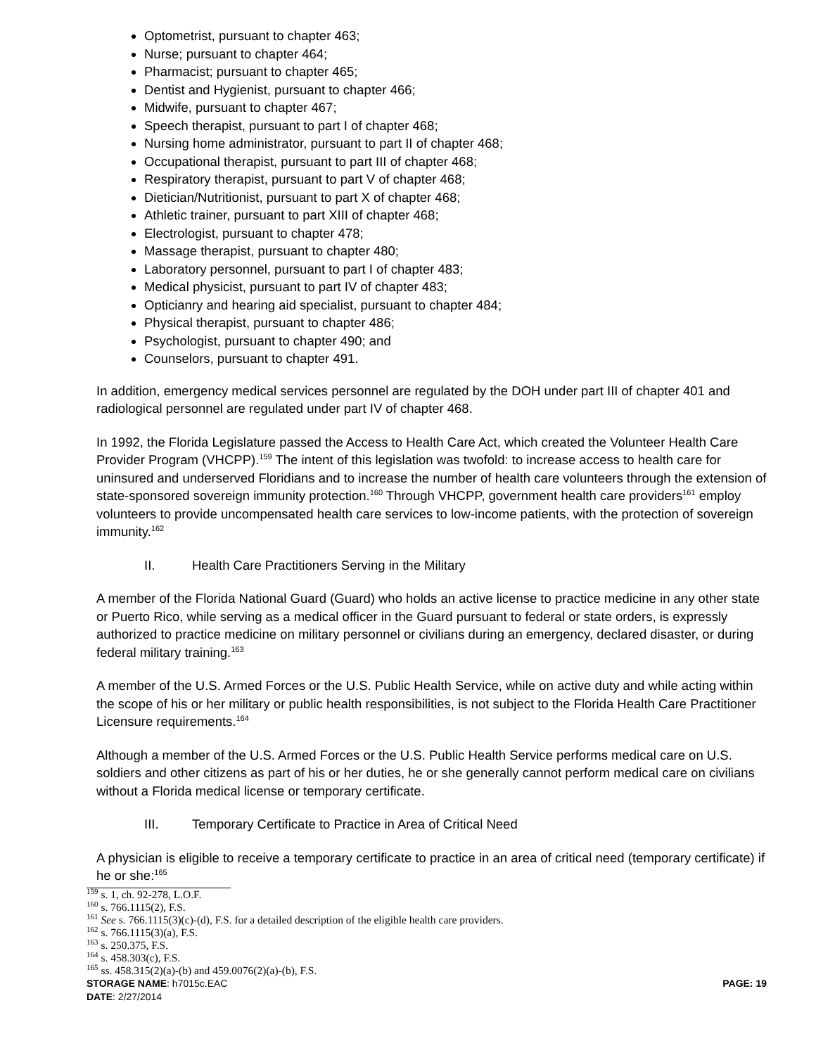Optometrist, pursuant to chapter 463;
Nurse; pursuant to chapter 464;
Pharmacist; pursuant to chapter 465;
Dentist and Hygienist, pursuant to chapter 466;
Midwife, pursuant to chapter 467;
Speech therapist, pursuant to part I of chapter 468;
Nursing home administrator, pursuant to part II of chapter 468;
Occupational therapist, pursuant to part III of chapter 468;
Respiratory therapist, pursuant to part V of chapter 468;
Dietician/Nutritionist, pursuant to part X of chapter 468;
Athletic trainer, pursuant to part XIII of chapter 468;
Electrologist, pursuant to chapter 478;
Massage therapist, pursuant to chapter 480;
Laboratory personnel, pursuant to part I of chapter 483;
Medical physicist, pursuant to part IV of chapter 483;
Opticianry and hearing aid specialist, pursuant to chapter 484;
Physical therapist, pursuant to chapter 486;
Psychologist, pursuant to chapter 490; and
Counselors, pursuant to chapter 491.
In addition, emergency medical services personnel are regulated by the DOH under part III of chapter 401 and radiological personnel are regulated under part IV of chapter 468.
In 1992, the Florida Legislature passed the Access to Health Care Act, which created the Volunteer Health Care Provider Program (VHCPP).<sup>159</sup> The intent of this legislation was twofold: to increase access to health care for uninsured and underserved Floridians and to increase the number of health care volunteers through the extension of state-sponsored sovereign immunity protection.<sup>160</sup> Through VHCPP, government health care providers<sup>161</sup> employ volunteers to provide uncompensated health care services to low-income patients, with the protection of sovereign immunity.<sup>162</sup>
II. Health Care Practitioners Serving in the Military
A member of the Florida National Guard (Guard) who holds an active license to practice medicine in any other state or Puerto Rico, while serving as a medical officer in the Guard pursuant to federal or state orders, is expressly authorized to practice medicine on military personnel or civilians during an emergency, declared disaster, or during federal military training.<sup>163</sup>
A member of the U.S. Armed Forces or the U.S. Public Health Service, while on active duty and while acting within the scope of his or her military or public health responsibilities, is not subject to the Florida Health Care Practitioner Licensure requirements.<sup>164</sup>
Although a member of the U.S. Armed Forces or the U.S. Public Health Service performs medical care on U.S. soldiers and other citizens as part of his or her duties, he or she generally cannot perform medical care on civilians without a Florida medical license or temporary certificate.
III. Temporary Certificate to Practice in Area of Critical Need
A physician is eligible to receive a temporary certificate to practice in an area of critical need (temporary certificate) if he or she:<sup>165</sup>
<sup>159</sup> s. 1, ch. 92-278, L.O.F.
<sup>160</sup> s. 766.1115(2), F.S.
<sup>161</sup> See s. 766.1115(3)(c)-(d), F.S. for a detailed description of the eligible health care providers.
<sup>162</sup> s. 766.1115(3)(a), F.S.
<sup>163</sup> s. 250.375, F.S.
<sup>164</sup> s. 458.303(c), F.S.
<sup>165</sup> ss. 458.315(2)(a)-(b) and 459.0076(2)(a)-(b), F.S.
STORAGE NAME: h7015c.EAC PAGE: 19
DATE: 2/27/2014